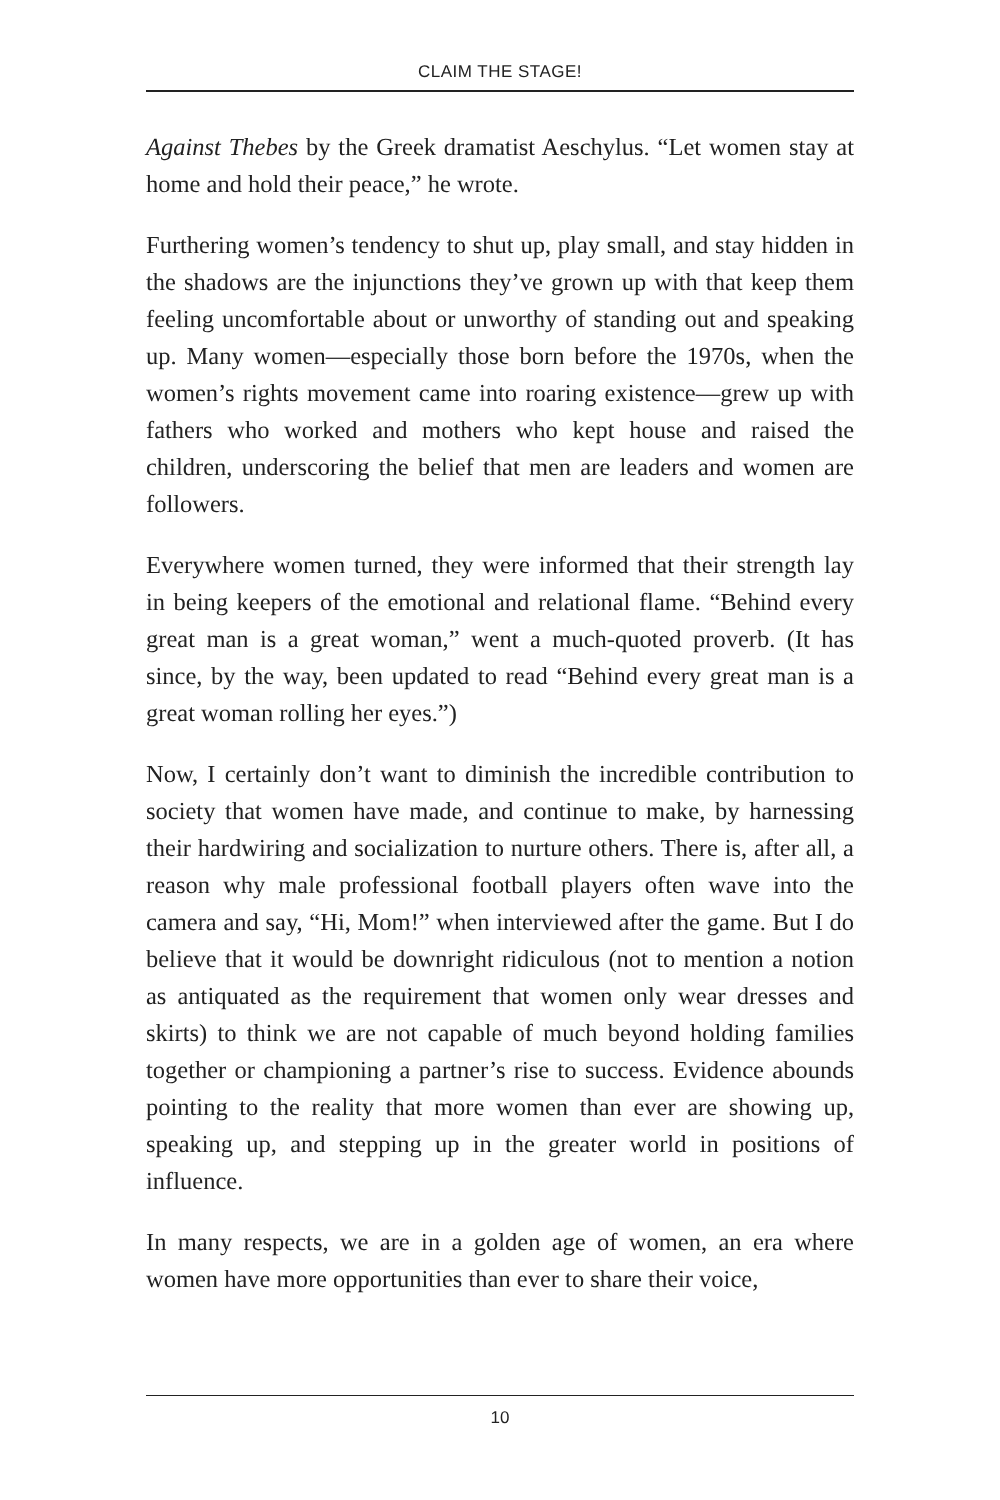CLAIM THE STAGE!
Against Thebes by the Greek dramatist Aeschylus. “Let women stay at home and hold their peace,” he wrote.
Furthering women’s tendency to shut up, play small, and stay hidden in the shadows are the injunctions they’ve grown up with that keep them feeling uncomfortable about or unworthy of standing out and speaking up. Many women—especially those born before the 1970s, when the women’s rights movement came into roaring existence—grew up with fathers who worked and mothers who kept house and raised the children, underscoring the belief that men are leaders and women are followers.
Everywhere women turned, they were informed that their strength lay in being keepers of the emotional and relational flame. “Behind every great man is a great woman,” went a much-quoted proverb. (It has since, by the way, been updated to read “Behind every great man is a great woman rolling her eyes.”)
Now, I certainly don’t want to diminish the incredible contribution to society that women have made, and continue to make, by harnessing their hardwiring and socialization to nurture others. There is, after all, a reason why male professional football players often wave into the camera and say, “Hi, Mom!” when interviewed after the game. But I do believe that it would be downright ridiculous (not to mention a notion as antiquated as the requirement that women only wear dresses and skirts) to think we are not capable of much beyond holding families together or championing a partner’s rise to success. Evidence abounds pointing to the reality that more women than ever are showing up, speaking up, and stepping up in the greater world in positions of influence.
In many respects, we are in a golden age of women, an era where women have more opportunities than ever to share their voice,
10